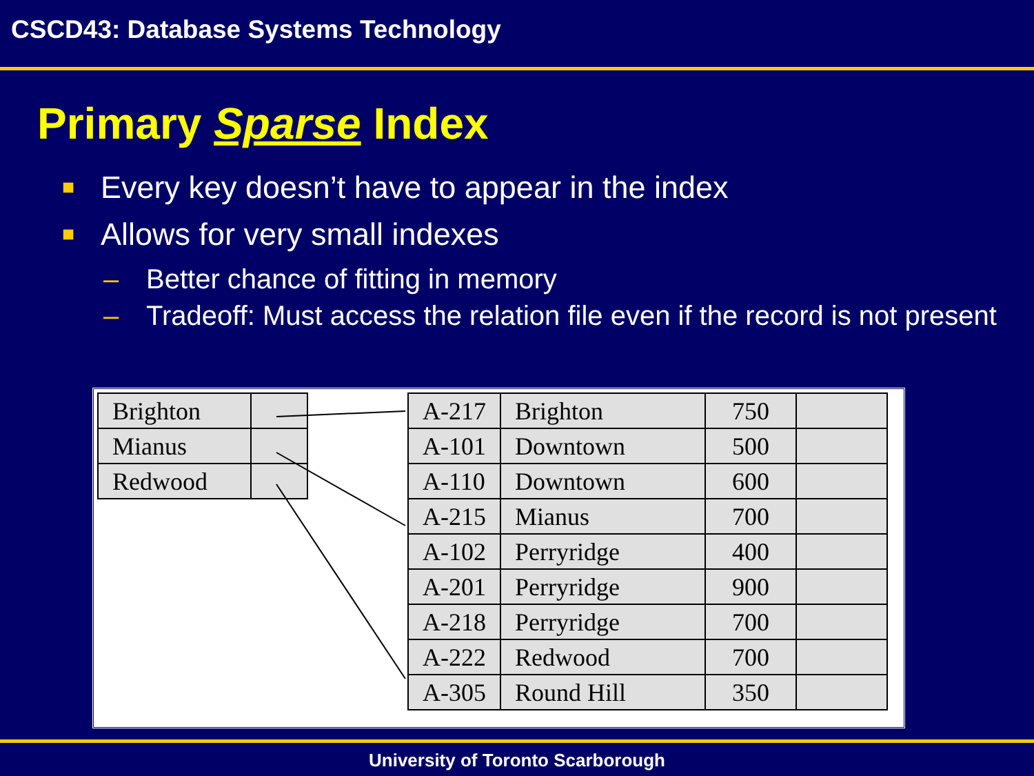CSCD43: Database Systems Technology
Primary Sparse Index
■ Every key doesn’t have to appear in the index
■ Allows for very small indexes
– Better chance of fitting in memory
– Tradeoff: Must access the relation file even if the record is not present
| Brighton | |
| Mianus | |
| Redwood | |
| A-217 | Brighton | 750 | |
| A-101 | Downtown | 500 | |
| A-110 | Downtown | 600 | |
| A-215 | Mianus | 700 | |
| A-102 | Perryridge | 400 | |
| A-201 | Perryridge | 900 | |
| A-218 | Perryridge | 700 | |
| A-222 | Redwood | 700 | |
| A-305 | Round Hill | 350 | |
University of Toronto Scarborough